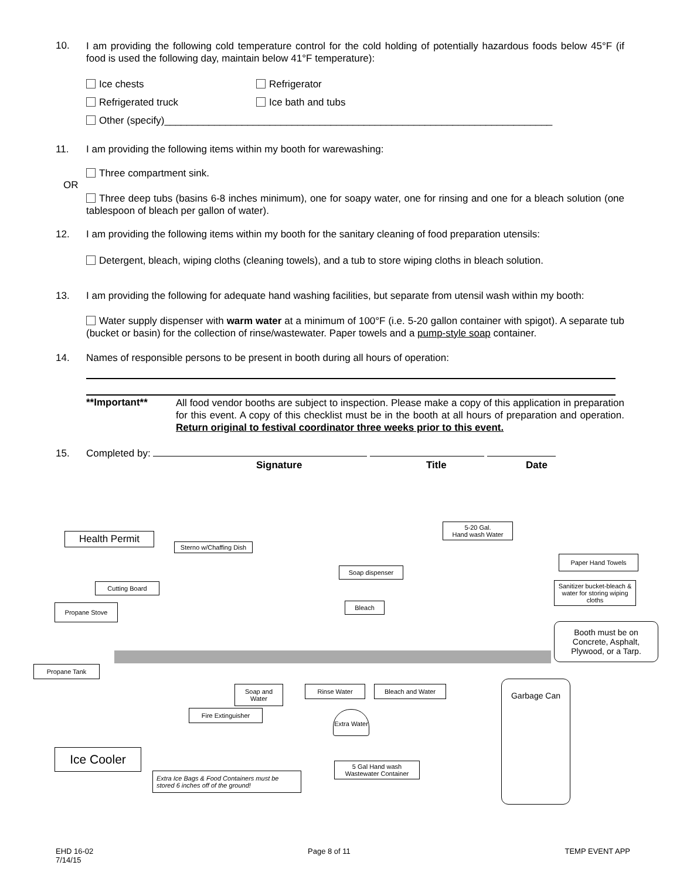10.
I am providing the following cold temperature control for the cold holding of potentially hazardous foods below 45°F (if food is used the following day, maintain below 41°F temperature):
Ice chests Refrigerator
Refrigerated truck Ice bath and tubs
Other (specify)______________________________________________________________________
11. I am providing the following items within my booth for warewashing:
Three compartment sink.
OR
Three deep tubs (basins 6-8 inches minimum), one for soapy water, one for rinsing and one for a bleach solution (one tablespoon of bleach per gallon of water).
12. I am providing the following items within my booth for the sanitary cleaning of food preparation utensils:
Detergent, bleach, wiping cloths (cleaning towels), and a tub to store wiping cloths in bleach solution.
13. I am providing the following for adequate hand washing facilities, but separate from utensil wash within my booth:
Water supply dispenser with warm water at a minimum of 100°F (i.e. 5-20 gallon container with spigot). A separate tub (bucket or basin) for the collection of rinse/wastewater. Paper towels and a pump-style soap container.
14. Names of responsible persons to be present in booth during all hours of operation:
**Important**
All food vendor booths are subject to inspection. Please make a copy of this application in preparation for this event. A copy of this checklist must be in the booth at all hours of preparation and operation. Return original to festival coordinator three weeks prior to this event.
15. Completed by:
Signature Title Date
Health Permit
Sterno w/Chaffing Dish
5-20 Gal.
Hand wash Water
Paper Hand Towels
Soap dispenser
Cutting Board
Sanitizer bucket-bleach & water for storing wiping cloths
Bleach
Propane Stove
Booth must be on Concrete, Asphalt, Plywood, or a Tarp.
Propane Tank
Soap and Water
Rinse Water Bleach and Water Garbage Can
Fire Extinguisher
Extra Water
Ice Cooler
5 Gal Hand wash Wastewater Container
Extra Ice Bags & Food Containers must be stored 6 inches off of the ground!
EHD 16-02
7/14/15 Page 8 of 11 TEMP EVENT APP